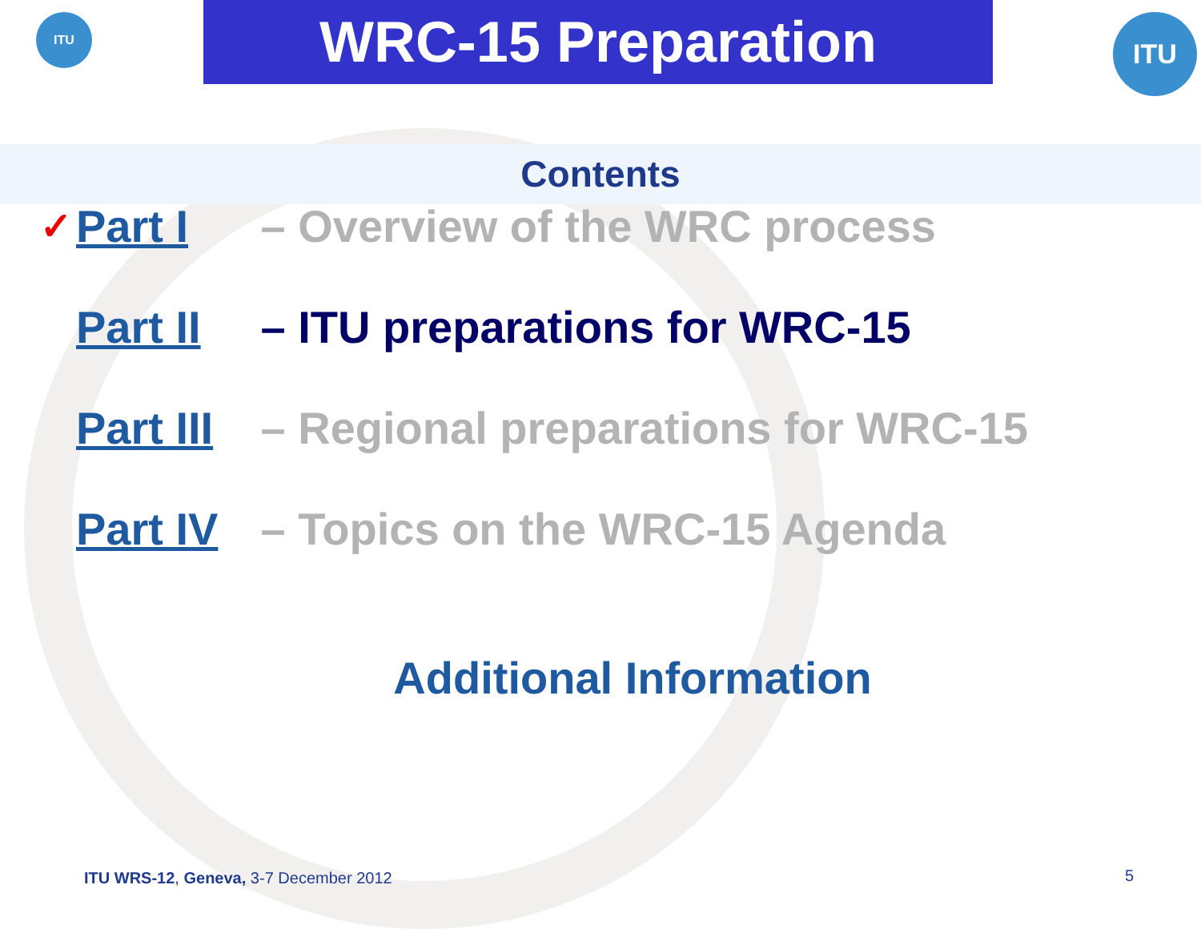ITU WRC-15 Preparation ITU
Contents
✓ Part I – Overview of the WRC process
Part II – ITU preparations for WRC-15
Part III – Regional preparations for WRC-15
Part IV – Topics on the WRC-15 Agenda
Additional Information
ITU WRS-12, Geneva, 3-7 December 2012
5